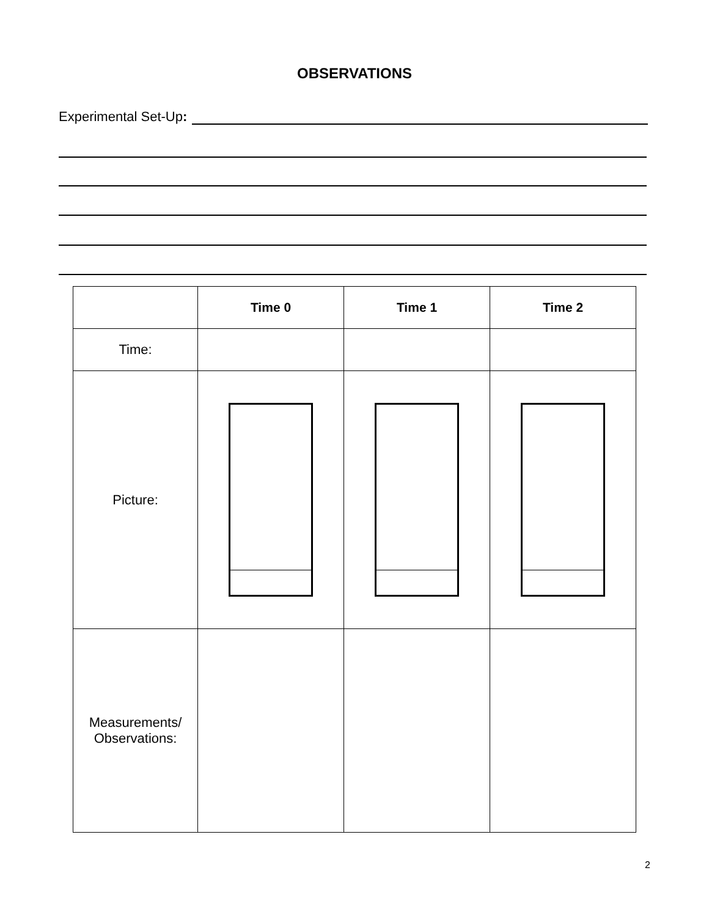OBSERVATIONS
Experimental Set-Up:
| | Time 0 | Time 1 | Time 2 |
| Time: | | | |
| Picture: | | | |
| Measurements/ Observations: | | | |
2